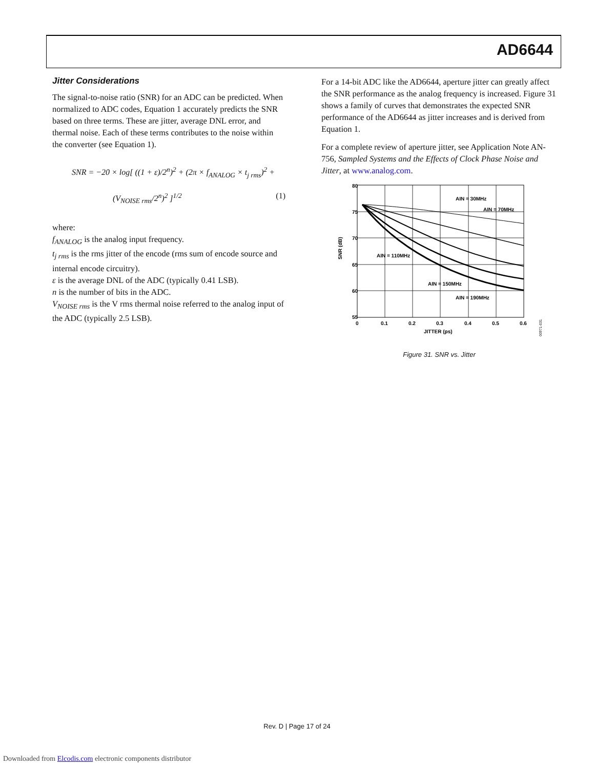AD6644
Jitter Considerations
The signal-to-noise ratio (SNR) for an ADC can be predicted. When normalized to ADC codes, Equation 1 accurately predicts the SNR based on three terms. These are jitter, average DNL error, and thermal noise. Each of these terms contributes to the noise within the converter (see Equation 1).
SNR = −20 × log[ ((1 + ε)/2<sup>n</sup>)<sup>2</sup> + (2π × f<sub>ANALOG</sub> × t<sub>j rms</sub>)<sup>2</sup> +
(V<sub>NOISE rms</sub>/2<sup>n</sup>)<sup>2</sup> ]<sup>1/2</sup> (1)
where:
f<sub>ANALOG</sub> is the analog input frequency.
t<sub>j rms</sub> is the rms jitter of the encode (rms sum of encode source and internal encode circuitry).
ε is the average DNL of the ADC (typically 0.41 LSB).
n is the number of bits in the ADC.
V<sub>NOISE rms</sub> is the V rms thermal noise referred to the analog input of the ADC (typically 2.5 LSB).
For a 14-bit ADC like the AD6644, aperture jitter can greatly affect the SNR performance as the analog frequency is increased. Figure 31 shows a family of curves that demonstrates the expected SNR performance of the AD6644 as jitter increases and is derived from Equation 1.
For a complete review of aperture jitter, see Application Note AN-756, Sampled Systems and the Effects of Clock Phase Noise and Jitter, at www.analog.com.
80
75
70
65
60
55
0
0.1
0.2
0.3
0.4
0.5
0.6
JITTER (ps)
SNR (dB)
AIN = 30MHz
AIN = 70MHz
AIN = 110MHz
AIN = 150MHz
AIN = 190MHz
00971-031
Figure 31. SNR vs. Jitter
Rev. D | Page 17 of 24
Downloaded from Elcodis.com electronic components distributor